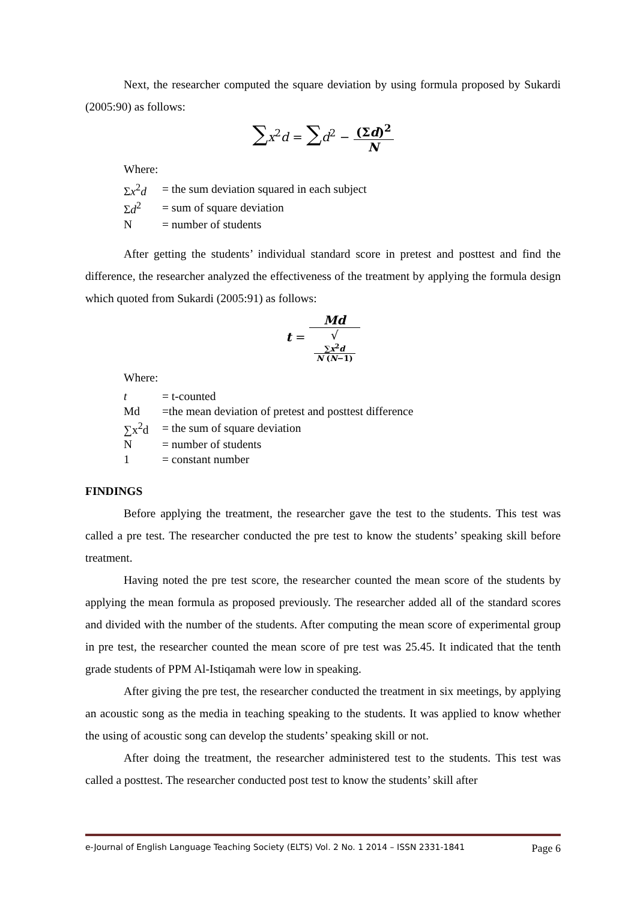Next, the researcher computed the square deviation by using formula proposed by Sukardi (2005:90) as follows:
∑x<sup>2</sup>d = ∑d<sup>2</sup> − (Σd)<sup>2</sup> N
Where:
| Σ x<sup>2</sup> d | = the sum deviation squared in each subject |
| Σ d<sup>2</sup> | = sum of square deviation |
| N | = number of students |
After getting the students’ individual standard score in pretest and posttest and find the difference, the researcher analyzed the effectiveness of the treatment by applying the formula design which quoted from Sukardi (2005:91) as follows:
t = Md √
∑x<sup>2</sup>d
N (N−1)
Where:
| t | = t-counted |
| Md | =the mean deviation of pretest and posttest difference |
| ∑x<sup>2</sup>d | = the sum of square deviation |
| N | = number of students |
| 1 | = constant number |
FINDINGS
Before applying the treatment, the researcher gave the test to the students. This test was called a pre test. The researcher conducted the pre test to know the students’ speaking skill before treatment.
Having noted the pre test score, the researcher counted the mean score of the students by applying the mean formula as proposed previously. The researcher added all of the standard scores and divided with the number of the students. After computing the mean score of experimental group in pre test, the researcher counted the mean score of pre test was 25.45. It indicated that the tenth grade students of PPM Al-Istiqamah were low in speaking.
After giving the pre test, the researcher conducted the treatment in six meetings, by applying an acoustic song as the media in teaching speaking to the students. It was applied to know whether the using of acoustic song can develop the students’ speaking skill or not.
After doing the treatment, the researcher administered test to the students. This test was called a posttest. The researcher conducted post test to know the students’ skill after
e-Journal of English Language Teaching Society (ELTS) Vol. 2 No. 1 2014 – ISSN 2331-1841 Page 6